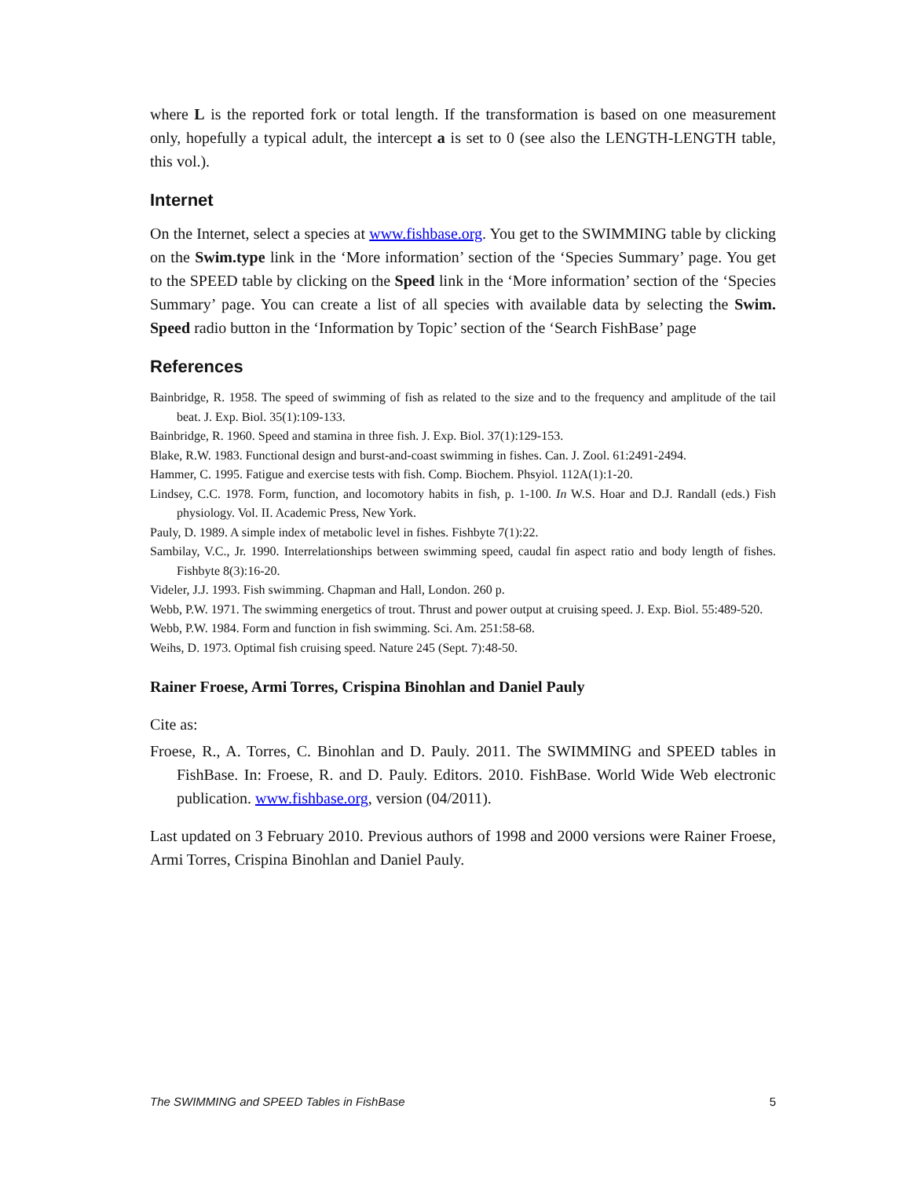where L is the reported fork or total length. If the transformation is based on one measurement only, hopefully a typical adult, the intercept a is set to 0 (see also the LENGTH-LENGTH table, this vol.).
Internet
On the Internet, select a species at www.fishbase.org. You get to the SWIMMING table by clicking on the Swim.type link in the ‘More information’ section of the ‘Species Summary’ page. You get to the SPEED table by clicking on the Speed link in the ‘More information’ section of the ‘Species Summary’ page. You can create a list of all species with available data by selecting the Swim. Speed radio button in the ‘Information by Topic’ section of the ‘Search FishBase’ page
References
Bainbridge, R. 1958. The speed of swimming of fish as related to the size and to the frequency and amplitude of the tail beat. J. Exp. Biol. 35(1):109-133.
Bainbridge, R. 1960. Speed and stamina in three fish. J. Exp. Biol. 37(1):129-153.
Blake, R.W. 1983. Functional design and burst-and-coast swimming in fishes. Can. J. Zool. 61:2491-2494.
Hammer, C. 1995. Fatigue and exercise tests with fish. Comp. Biochem. Phsyiol. 112A(1):1-20.
Lindsey, C.C. 1978. Form, function, and locomotory habits in fish, p. 1-100. In W.S. Hoar and D.J. Randall (eds.) Fish physiology. Vol. II. Academic Press, New York.
Pauly, D. 1989. A simple index of metabolic level in fishes. Fishbyte 7(1):22.
Sambilay, V.C., Jr. 1990. Interrelationships between swimming speed, caudal fin aspect ratio and body length of fishes. Fishbyte 8(3):16-20.
Videler, J.J. 1993. Fish swimming. Chapman and Hall, London. 260 p.
Webb, P.W. 1971. The swimming energetics of trout. Thrust and power output at cruising speed. J. Exp. Biol. 55:489-520.
Webb, P.W. 1984. Form and function in fish swimming. Sci. Am. 251:58-68.
Weihs, D. 1973. Optimal fish cruising speed. Nature 245 (Sept. 7):48-50.
Rainer Froese, Armi Torres, Crispina Binohlan and Daniel Pauly
Cite as:
Froese, R., A. Torres, C. Binohlan and D. Pauly. 2011. The SWIMMING and SPEED tables in FishBase. In: Froese, R. and D. Pauly. Editors. 2010. FishBase. World Wide Web electronic publication. www.fishbase.org, version (04/2011).
Last updated on 3 February 2010. Previous authors of 1998 and 2000 versions were Rainer Froese, Armi Torres, Crispina Binohlan and Daniel Pauly.
The SWIMMING and SPEED Tables in FishBase 5